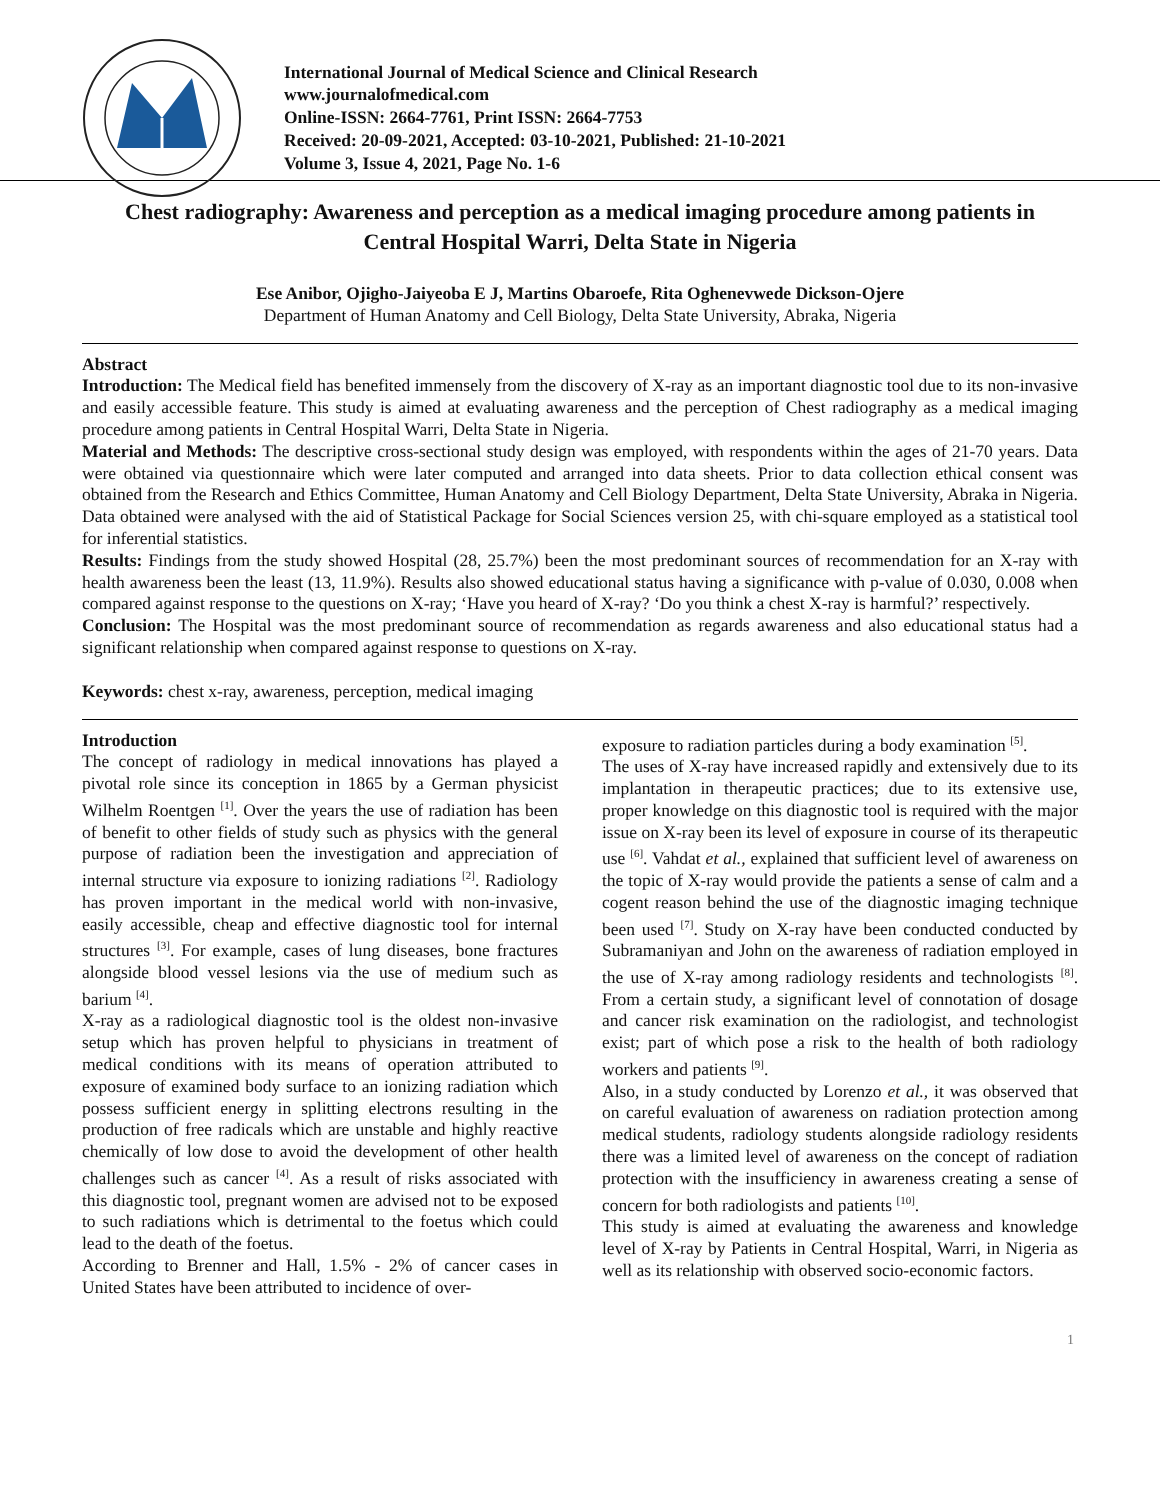International Journal of Medical Science and Clinical Research
www.journalofmedical.com
Online-ISSN: 2664-7761, Print ISSN: 2664-7753
Received: 20-09-2021, Accepted: 03-10-2021, Published: 21-10-2021
Volume 3, Issue 4, 2021, Page No. 1-6
Chest radiography: Awareness and perception as a medical imaging procedure among patients in Central Hospital Warri, Delta State in Nigeria
Ese Anibor, Ojigho-Jaiyeoba E J, Martins Obaroefe, Rita Oghenevwede Dickson-Ojere
Department of Human Anatomy and Cell Biology, Delta State University, Abraka, Nigeria
Abstract
Introduction: The Medical field has benefited immensely from the discovery of X-ray as an important diagnostic tool due to its non-invasive and easily accessible feature. This study is aimed at evaluating awareness and the perception of Chest radiography as a medical imaging procedure among patients in Central Hospital Warri, Delta State in Nigeria.
Material and Methods: The descriptive cross-sectional study design was employed, with respondents within the ages of 21-70 years. Data were obtained via questionnaire which were later computed and arranged into data sheets. Prior to data collection ethical consent was obtained from the Research and Ethics Committee, Human Anatomy and Cell Biology Department, Delta State University, Abraka in Nigeria. Data obtained were analysed with the aid of Statistical Package for Social Sciences version 25, with chi-square employed as a statistical tool for inferential statistics.
Results: Findings from the study showed Hospital (28, 25.7%) been the most predominant sources of recommendation for an X-ray with health awareness been the least (13, 11.9%). Results also showed educational status having a significance with p-value of 0.030, 0.008 when compared against response to the questions on X-ray; ‘Have you heard of X-ray? ‘Do you think a chest X-ray is harmful?’ respectively.
Conclusion: The Hospital was the most predominant source of recommendation as regards awareness and also educational status had a significant relationship when compared against response to questions on X-ray.
Keywords: chest x-ray, awareness, perception, medical imaging
Introduction
The concept of radiology in medical innovations has played a pivotal role since its conception in 1865 by a German physicist Wilhelm Roentgen <sup>[1]</sup>. Over the years the use of radiation has been of benefit to other fields of study such as physics with the general purpose of radiation been the investigation and appreciation of internal structure via exposure to ionizing radiations <sup>[2]</sup>. Radiology has proven important in the medical world with non-invasive, easily accessible, cheap and effective diagnostic tool for internal structures <sup>[3]</sup>. For example, cases of lung diseases, bone fractures alongside blood vessel lesions via the use of medium such as barium <sup>[4]</sup>.
X-ray as a radiological diagnostic tool is the oldest non-invasive setup which has proven helpful to physicians in treatment of medical conditions with its means of operation attributed to exposure of examined body surface to an ionizing radiation which possess sufficient energy in splitting electrons resulting in the production of free radicals which are unstable and highly reactive chemically of low dose to avoid the development of other health challenges such as cancer <sup>[4]</sup>. As a result of risks associated with this diagnostic tool, pregnant women are advised not to be exposed to such radiations which is detrimental to the foetus which could lead to the death of the foetus.
According to Brenner and Hall, 1.5% - 2% of cancer cases in United States have been attributed to incidence of over-
exposure to radiation particles during a body examination <sup>[5]</sup>.
The uses of X-ray have increased rapidly and extensively due to its implantation in therapeutic practices; due to its extensive use, proper knowledge on this diagnostic tool is required with the major issue on X-ray been its level of exposure in course of its therapeutic use <sup>[6]</sup>. Vahdat et al., explained that sufficient level of awareness on the topic of X-ray would provide the patients a sense of calm and a cogent reason behind the use of the diagnostic imaging technique been used <sup>[7]</sup>. Study on X-ray have been conducted conducted by Subramaniyan and John on the awareness of radiation employed in the use of X-ray among radiology residents and technologists <sup>[8]</sup>. From a certain study, a significant level of connotation of dosage and cancer risk examination on the radiologist, and technologist exist; part of which pose a risk to the health of both radiology workers and patients <sup>[9]</sup>.
Also, in a study conducted by Lorenzo et al., it was observed that on careful evaluation of awareness on radiation protection among medical students, radiology students alongside radiology residents there was a limited level of awareness on the concept of radiation protection with the insufficiency in awareness creating a sense of concern for both radiologists and patients <sup>[10]</sup>.
This study is aimed at evaluating the awareness and knowledge level of X-ray by Patients in Central Hospital, Warri, in Nigeria as well as its relationship with observed socio-economic factors.
1